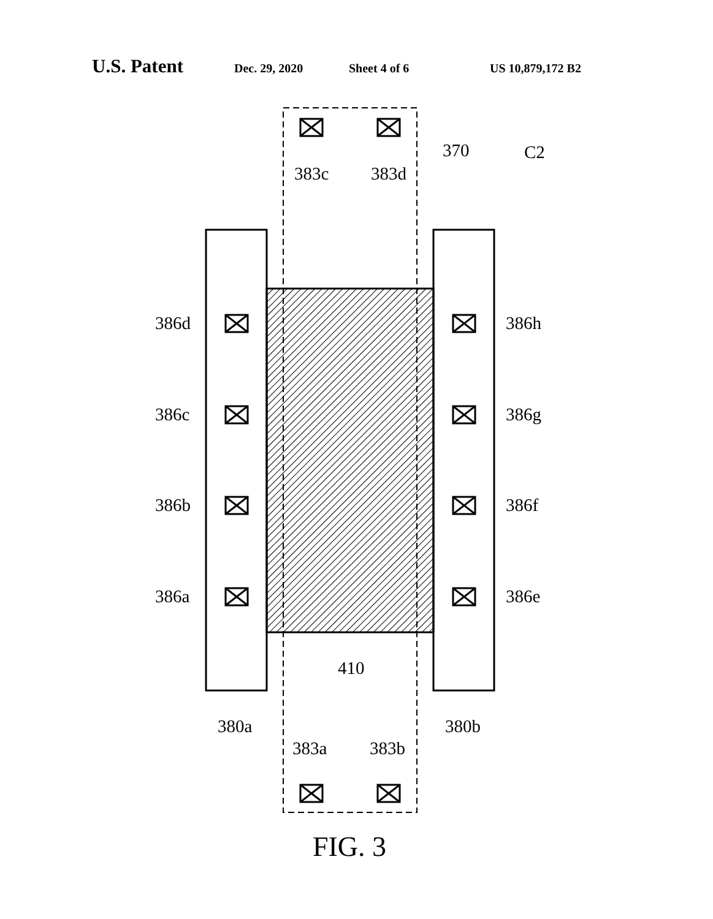U.S. Patent Dec. 29, 2020 Sheet 4 of 6 US 10,879,172 B2
383c
383d
370
C2
386d
386c
386b
386a
386h
386g
386f
386e
410
380a
380b
383a
383b
FIG. 3